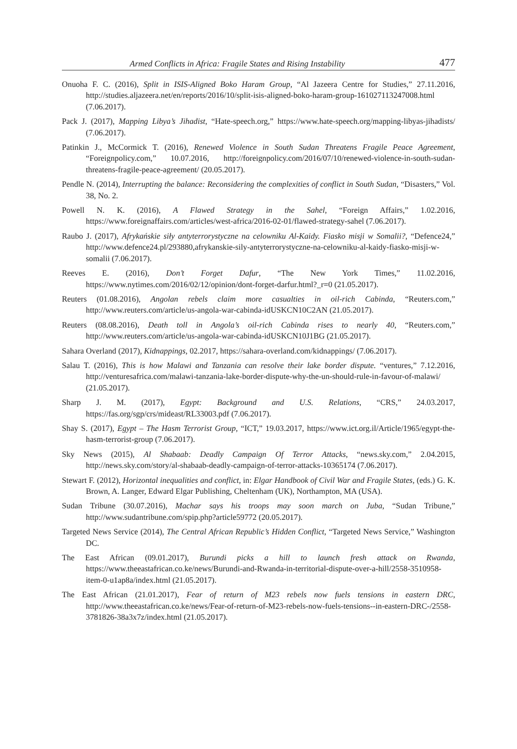Armed Conflicts in Africa: Fragile States and Rising Instability 477
Onuoha F. C. (2016), Split in ISIS-Aligned Boko Haram Group, “Al Jazeera Centre for Studies,” 27.11.2016, http://studies.aljazeera.net/en/reports/2016/10/split-isis-aligned-boko-haram-group-161027113247008.html (7.06.2017).
Pack J. (2017), Mapping Libya’s Jihadist, “Hate-speech.org,” https://www.hate-speech.org/mapping-libyas-jihadists/ (7.06.2017).
Patinkin J., McCormick T. (2016), Renewed Violence in South Sudan Threatens Fragile Peace Agreement, “Foreignpolicy.com,” 10.07.2016, http://foreignpolicy.com/2016/07/10/renewed-violence-in-south-sudan-threatens-fragile-peace-agreement/ (20.05.2017).
Pendle N. (2014), Interrupting the balance: Reconsidering the complexities of conflict in South Sudan, “Disasters,” Vol. 38, No. 2.
Powell N. K. (2016), A Flawed Strategy in the Sahel, “Foreign Affairs,” 1.02.2016, https://www.foreignaffairs.com/articles/west-africa/2016-02-01/flawed-strategy-sahel (7.06.2017).
Raubo J. (2017), Afrykańskie siły antyterrorystyczne na celowniku Al-Kaidy. Fiasko misji w Somalii?, “Defence24,” http://www.defence24.pl/293880,afrykanskie-sily-antyterrorystyczne-na-celowniku-al-kaidy-fiasko-misji-w-somalii (7.06.2017).
Reeves E. (2016), Don’t Forget Dafur, “The New York Times,” 11.02.2016, https://www.nytimes.com/2016/02/12/opinion/dont-forget-darfur.html?_r=0 (21.05.2017).
Reuters (01.08.2016), Angolan rebels claim more casualties in oil-rich Cabinda, “Reuters.com,” http://www.reuters.com/article/us-angola-war-cabinda-idUSKCN10C2AN (21.05.2017).
Reuters (08.08.2016), Death toll in Angola’s oil-rich Cabinda rises to nearly 40, “Reuters.com,” http://www.reuters.com/article/us-angola-war-cabinda-idUSKCN10J1BG (21.05.2017).
Sahara Overland (2017), Kidnappings, 02.2017, https://sahara-overland.com/kidnappings/ (7.06.2017).
Salau T. (2016), This is how Malawi and Tanzania can resolve their lake border dispute. “ventures,” 7.12.2016, http://venturesafrica.com/malawi-tanzania-lake-border-dispute-why-the-un-should-rule-in-favour-of-malawi/ (21.05.2017).
Sharp J. M. (2017), Egypt: Background and U.S. Relations, “CRS,” 24.03.2017, https://fas.org/sgp/crs/mideast/RL33003.pdf (7.06.2017).
Shay S. (2017), Egypt – The Hasm Terrorist Group, “ICT,” 19.03.2017, https://www.ict.org.il/Article/1965/egypt-the-hasm-terrorist-group (7.06.2017).
Sky News (2015), Al Shabaab: Deadly Campaign Of Terror Attacks, “news.sky.com,” 2.04.2015, http://news.sky.com/story/al-shabaab-deadly-campaign-of-terror-attacks-10365174 (7.06.2017).
Stewart F. (2012), Horizontal inequalities and conflict, in: Elgar Handbook of Civil War and Fragile States, (eds.) G. K. Brown, A. Langer, Edward Elgar Publishing, Cheltenham (UK), Northampton, MA (USA).
Sudan Tribune (30.07.2016), Machar says his troops may soon march on Juba, “Sudan Tribune,” http://www.sudantribune.com/spip.php?article59772 (20.05.2017).
Targeted News Service (2014), The Central African Republic’s Hidden Conflict, “Targeted News Service,” Washington DC.
The East African (09.01.2017), Burundi picks a hill to launch fresh attack on Rwanda, https://www.theeastafrican.co.ke/news/Burundi-and-Rwanda-in-territorial-dispute-over-a-hill/2558-3510958-item-0-u1ap8a/index.html (21.05.2017).
The East African (21.01.2017), Fear of return of M23 rebels now fuels tensions in eastern DRC, http://www.theeastafrican.co.ke/news/Fear-of-return-of-M23-rebels-now-fuels-tensions--in-eastern-DRC-/2558-3781826-38a3x7z/index.html (21.05.2017).